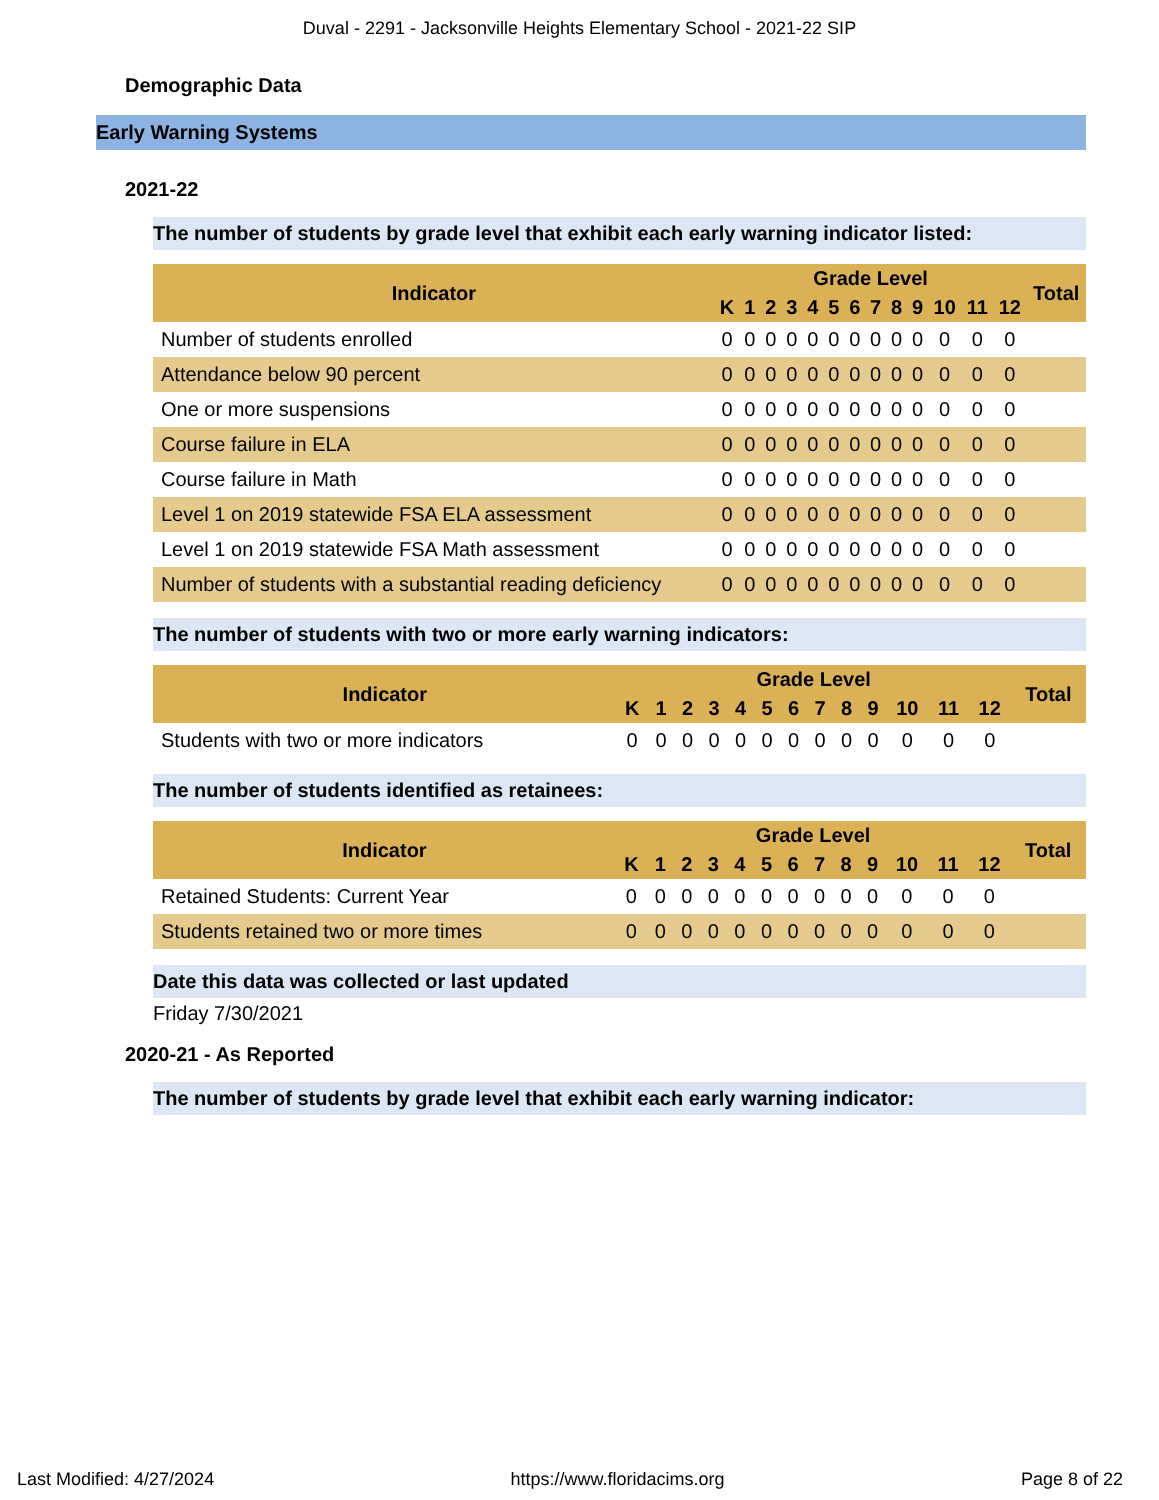Duval - 2291 - Jacksonville Heights Elementary School - 2021-22 SIP
Demographic Data
Early Warning Systems
2021-22
The number of students by grade level that exhibit each early warning indicator listed:
| Indicator | Grade Level | | | | | | | | | | | | | Total |
| --- | --- | --- | --- | --- | --- | --- | --- | --- | --- | --- | --- | --- | --- | --- |
| | K | 1 | 2 | 3 | 4 | 5 | 6 | 7 | 8 | 9 | 10 | 11 | 12 | |
| Number of students enrolled | 0 | 0 | 0 | 0 | 0 | 0 | 0 | 0 | 0 | 0 | 0 | 0 | 0 | |
| Attendance below 90 percent | 0 | 0 | 0 | 0 | 0 | 0 | 0 | 0 | 0 | 0 | 0 | 0 | 0 | |
| One or more suspensions | 0 | 0 | 0 | 0 | 0 | 0 | 0 | 0 | 0 | 0 | 0 | 0 | 0 | |
| Course failure in ELA | 0 | 0 | 0 | 0 | 0 | 0 | 0 | 0 | 0 | 0 | 0 | 0 | 0 | |
| Course failure in Math | 0 | 0 | 0 | 0 | 0 | 0 | 0 | 0 | 0 | 0 | 0 | 0 | 0 | |
| Level 1 on 2019 statewide FSA ELA assessment | 0 | 0 | 0 | 0 | 0 | 0 | 0 | 0 | 0 | 0 | 0 | 0 | 0 | |
| Level 1 on 2019 statewide FSA Math assessment | 0 | 0 | 0 | 0 | 0 | 0 | 0 | 0 | 0 | 0 | 0 | 0 | 0 | |
| Number of students with a substantial reading deficiency | 0 | 0 | 0 | 0 | 0 | 0 | 0 | 0 | 0 | 0 | 0 | 0 | 0 | |
The number of students with two or more early warning indicators:
| Indicator | Grade Level | | | | | | | | | | | | | Total |
| --- | --- | --- | --- | --- | --- | --- | --- | --- | --- | --- | --- | --- | --- | --- |
| | K | 1 | 2 | 3 | 4 | 5 | 6 | 7 | 8 | 9 | 10 | 11 | 12 | |
| Students with two or more indicators | 0 | 0 | 0 | 0 | 0 | 0 | 0 | 0 | 0 | 0 | 0 | 0 | 0 | |
The number of students identified as retainees:
| Indicator | Grade Level | | | | | | | | | | | | | Total |
| --- | --- | --- | --- | --- | --- | --- | --- | --- | --- | --- | --- | --- | --- | --- |
| | K | 1 | 2 | 3 | 4 | 5 | 6 | 7 | 8 | 9 | 10 | 11 | 12 | |
| Retained Students: Current Year | 0 | 0 | 0 | 0 | 0 | 0 | 0 | 0 | 0 | 0 | 0 | 0 | 0 | |
| Students retained two or more times | 0 | 0 | 0 | 0 | 0 | 0 | 0 | 0 | 0 | 0 | 0 | 0 | 0 | |
Date this data was collected or last updated
Friday 7/30/2021
2020-21 - As Reported
The number of students by grade level that exhibit each early warning indicator:
Last Modified: 4/27/2024 https://www.floridacims.org Page 8 of 22